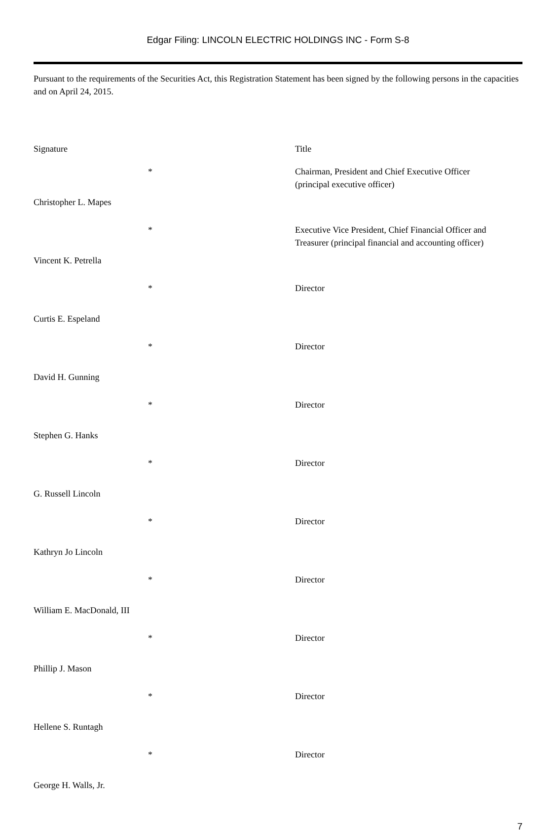Edgar Filing: LINCOLN ELECTRIC HOLDINGS INC - Form S-8
Pursuant to the requirements of the Securities Act, this Registration Statement has been signed by the following persons in the capacities and on April 24, 2015.
| Signature | | Title |
| --- | --- | --- |
| | * | Chairman, President and Chief Executive Officer (principal executive officer) |
| Christopher L. Mapes | | |
| | * | Executive Vice President, Chief Financial Officer and Treasurer (principal financial and accounting officer) |
| Vincent K. Petrella | | |
| | * | Director |
| Curtis E. Espeland | | |
| | * | Director |
| David H. Gunning | | |
| | * | Director |
| Stephen G. Hanks | | |
| | * | Director |
| G. Russell Lincoln | | |
| | * | Director |
| Kathryn Jo Lincoln | | |
| | * | Director |
| William E. MacDonald, III | | |
| | * | Director |
| Phillip J. Mason | | |
| | * | Director |
| Hellene S. Runtagh | | |
| | * | Director |
| George H. Walls, Jr. | | |
7